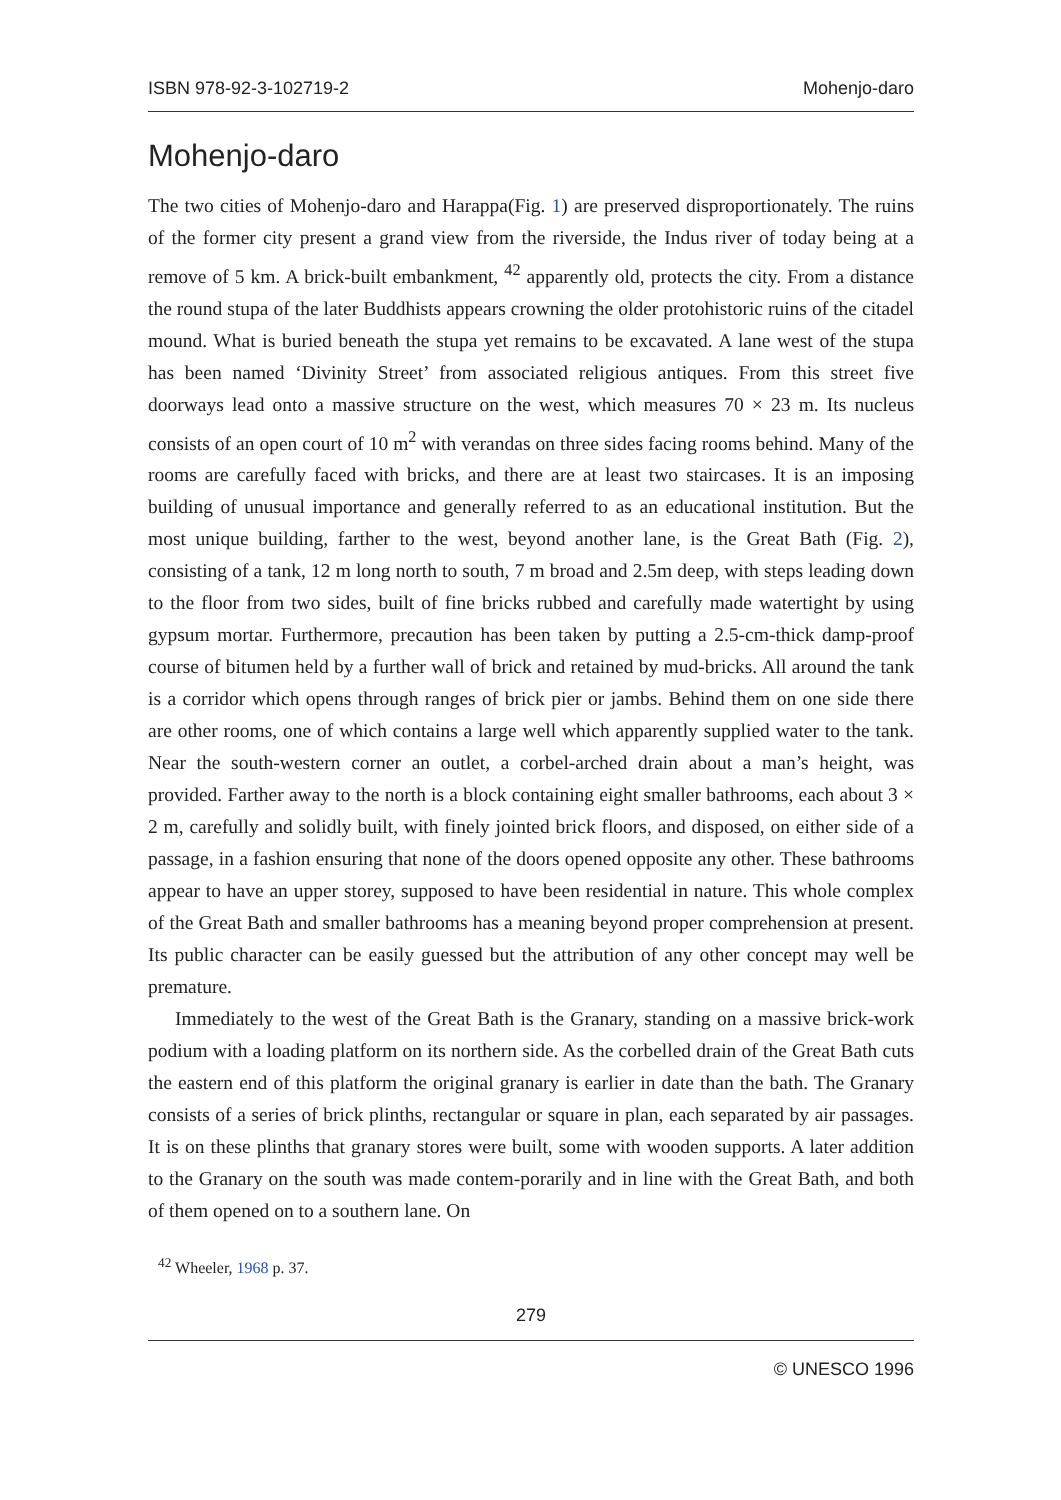ISBN 978-92-3-102719-2 Mohenjo-daro
Mohenjo-daro
The two cities of Mohenjo-daro and Harappa(Fig. 1) are preserved disproportionately. The ruins of the former city present a grand view from the riverside, the Indus river of today being at a remove of 5 km. A brick-built embankment, <sup>42</sup> apparently old, protects the city. From a distance the round stupa of the later Buddhists appears crowning the older protohistoric ruins of the citadel mound. What is buried beneath the stupa yet remains to be excavated. A lane west of the stupa has been named ‘Divinity Street’ from associated religious antiques. From this street five doorways lead onto a massive structure on the west, which measures 70 × 23 m. Its nucleus consists of an open court of 10 m<sup>2</sup> with verandas on three sides facing rooms behind. Many of the rooms are carefully faced with bricks, and there are at least two staircases. It is an imposing building of unusual importance and generally referred to as an educational institution. But the most unique building, farther to the west, beyond another lane, is the Great Bath (Fig. 2), consisting of a tank, 12 m long north to south, 7 m broad and 2.5m deep, with steps leading down to the floor from two sides, built of fine bricks rubbed and carefully made watertight by using gypsum mortar. Furthermore, precaution has been taken by putting a 2.5-cm-thick damp-proof course of bitumen held by a further wall of brick and retained by mud-bricks. All around the tank is a corridor which opens through ranges of brick pier or jambs. Behind them on one side there are other rooms, one of which contains a large well which apparently supplied water to the tank. Near the south-western corner an outlet, a corbel-arched drain about a man’s height, was provided. Farther away to the north is a block containing eight smaller bathrooms, each about 3 × 2 m, carefully and solidly built, with finely jointed brick floors, and disposed, on either side of a passage, in a fashion ensuring that none of the doors opened opposite any other. These bathrooms appear to have an upper storey, supposed to have been residential in nature. This whole complex of the Great Bath and smaller bathrooms has a meaning beyond proper comprehension at present. Its public character can be easily guessed but the attribution of any other concept may well be premature.
Immediately to the west of the Great Bath is the Granary, standing on a massive brick-work podium with a loading platform on its northern side. As the corbelled drain of the Great Bath cuts the eastern end of this platform the original granary is earlier in date than the bath. The Granary consists of a series of brick plinths, rectangular or square in plan, each separated by air passages. It is on these plinths that granary stores were built, some with wooden supports. A later addition to the Granary on the south was made contem-porarily and in line with the Great Bath, and both of them opened on to a southern lane. On
<sup>42</sup> Wheeler, 1968 p. 37.
279
© UNESCO 1996